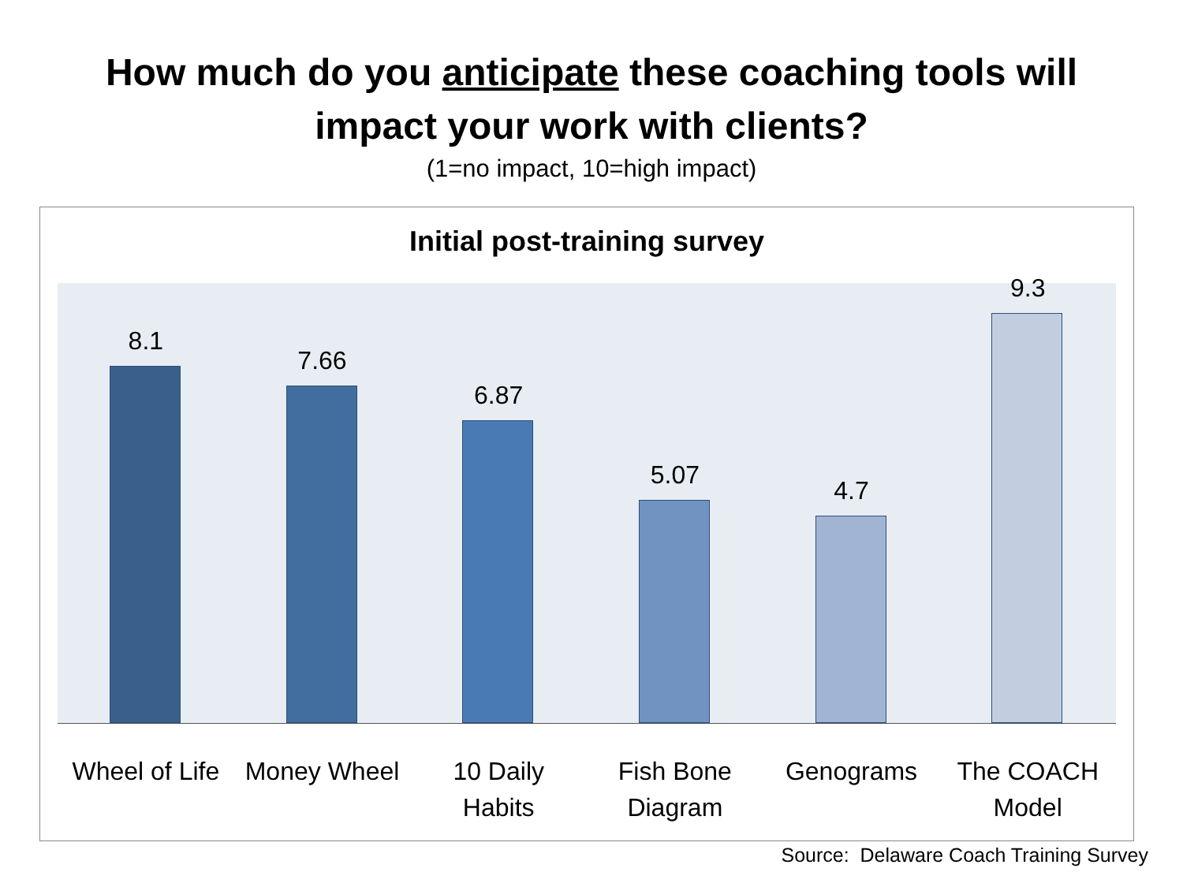How much do you anticipate these coaching tools will
impact your work with clients?
(1=no impact, 10=high impact)
Initial post-training survey
8.1
7.66
6.87
5.07
4.7
9.3
Wheel of Life Money Wheel 10 Daily
Habits
Fish Bone
Diagram
Genograms The COACH
Model
Source: Delaware Coach Training Survey